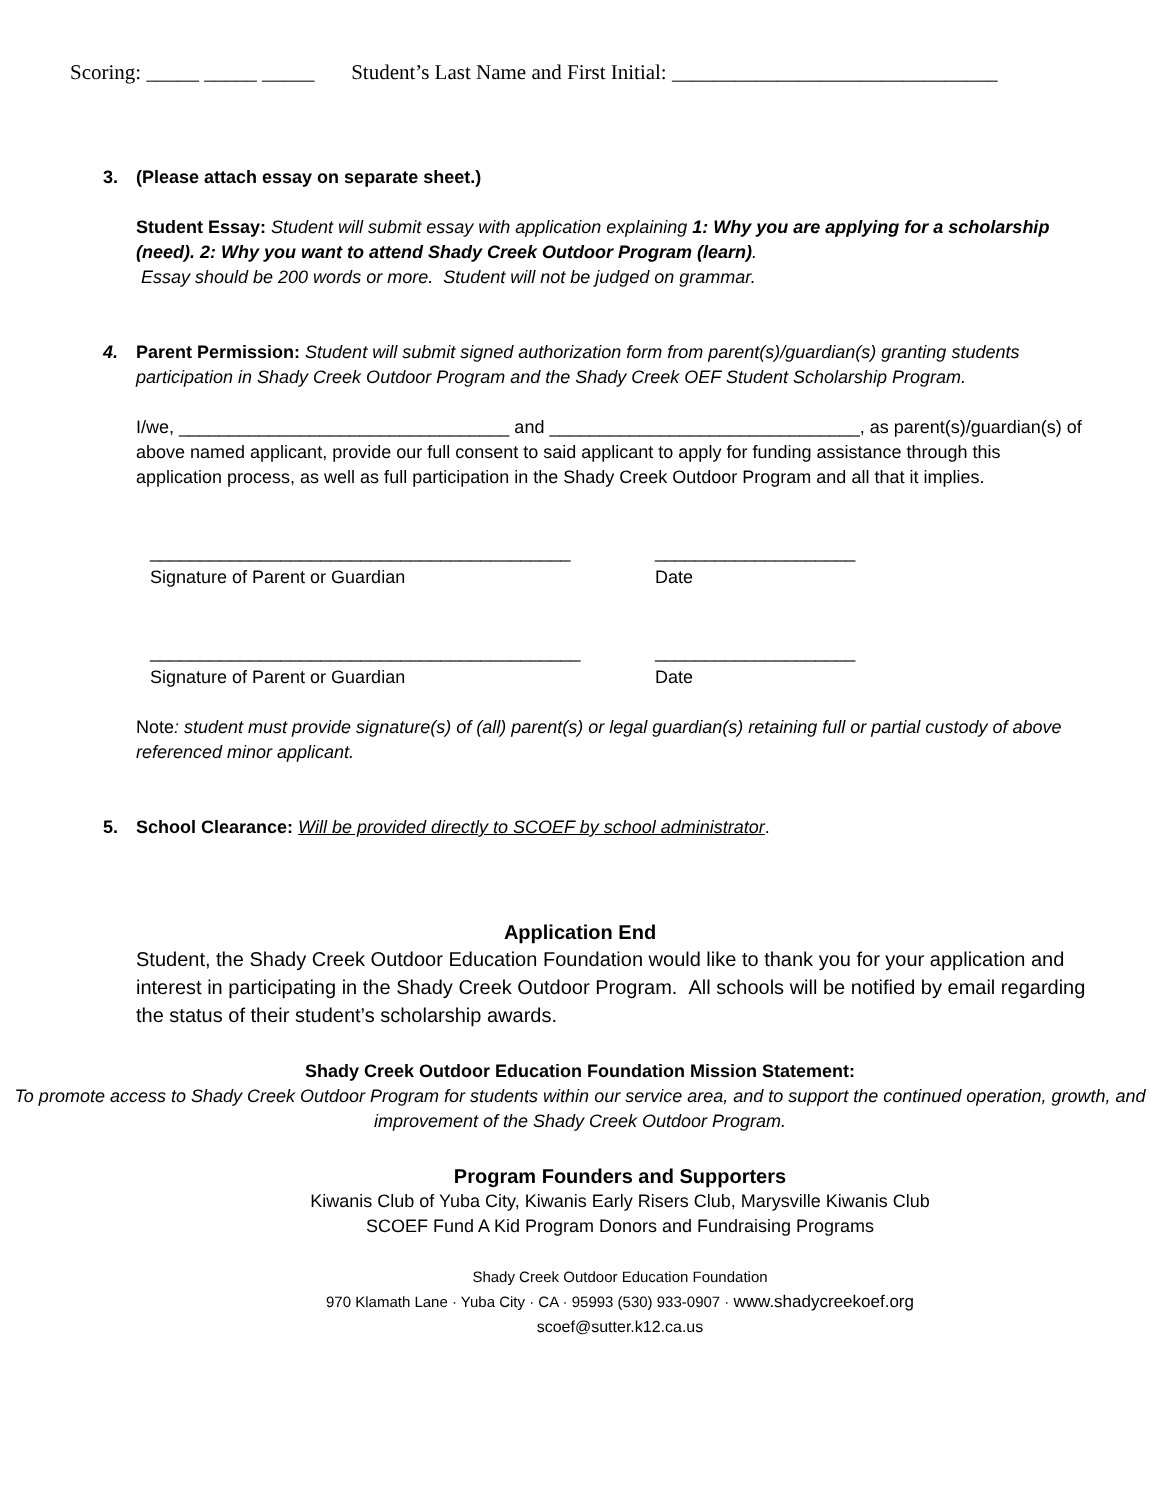Scoring: _____ _____ _____ Student’s Last Name and First Initial: _______________________________
3. (Please attach essay on separate sheet.)
Student Essay: Student will submit essay with application explaining 1: Why you are applying for a scholarship (need). 2: Why you want to attend Shady Creek Outdoor Program (learn).
Essay should be 200 words or more. Student will not be judged on grammar.
4. Parent Permission: Student will submit signed authorization form from parent(s)/guardian(s) granting students
participation in Shady Creek Outdoor Program and the Shady Creek OEF Student Scholarship Program.
I/we, _________________________________ and _______________________________, as parent(s)/guardian(s) of above named applicant, provide our full consent to said applicant to apply for funding assistance through this application process, as well as full participation in the Shady Creek Outdoor Program and all that it implies.
__________________________________________
Signature of Parent or Guardian
____________________
Date
___________________________________________
Signature of Parent or Guardian
____________________
Date
Note: student must provide signature(s) of (all) parent(s) or legal guardian(s) retaining full or partial custody of above referenced minor applicant.
5. School Clearance: Will be provided directly to SCOEF by school administrator.
Application End
Student, the Shady Creek Outdoor Education Foundation would like to thank you for your application and interest in participating in the Shady Creek Outdoor Program. All schools will be notified by email regarding the status of their student’s scholarship awards.
Shady Creek Outdoor Education Foundation Mission Statement:
To promote access to Shady Creek Outdoor Program for students within our service area, and to support the continued operation, growth, and improvement of the Shady Creek Outdoor Program.
Program Founders and Supporters
Kiwanis Club of Yuba City, Kiwanis Early Risers Club, Marysville Kiwanis Club
SCOEF Fund A Kid Program Donors and Fundraising Programs
Shady Creek Outdoor Education Foundation
970 Klamath Lane · Yuba City · CA · 95993 (530) 933-0907 · www.shadycreekoef.org
scoef@sutter.k12.ca.us